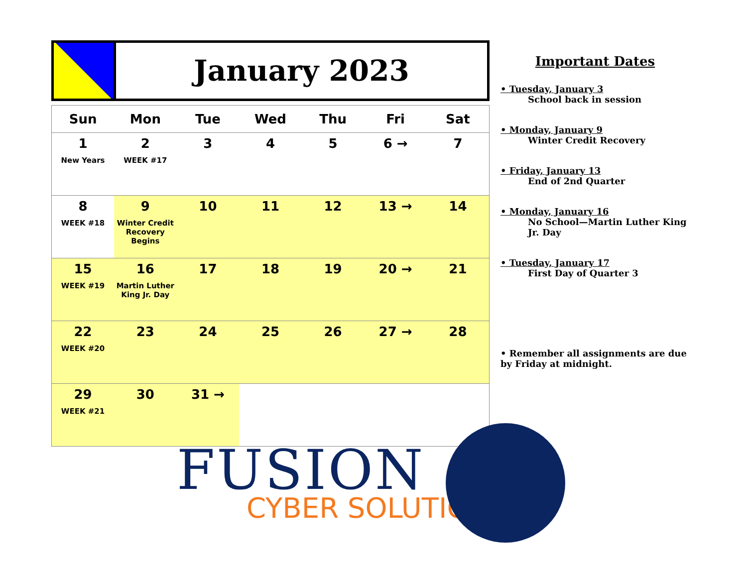January 2023
| Sun | Mon | Tue | Wed | Thu | Fri | Sat |
| --- | --- | --- | --- | --- | --- | --- |
| 1 New Years | 2 WEEK #17 | 3 | 4 | 5 | 6 → | 7 |
| 8 WEEK #18 | 9 Winter Credit Recovery Begins | 10 | 11 | 12 | 13 → | 14 |
| 15 WEEK #19 | 16 Martin Luther King Jr. Day | 17 | 18 | 19 | 20 → | 21 |
| 22 WEEK #20 | 23 | 24 | 25 | 26 | 27 → | 28 |
| 29 WEEK #21 | 30 | 31 → | | | | |
Important Dates
• Tuesday, January 3
School back in session
• Monday, January 9
Winter Credit Recovery
• Friday, January 13
End of 2nd Quarter
• Monday, January 16
No School—Martin Luther King Jr. Day
• Tuesday, January 17
First Day of Quarter 3
• Remember all assignments are due by Friday at midnight.
FUSION
CYBER SOLUTIONS